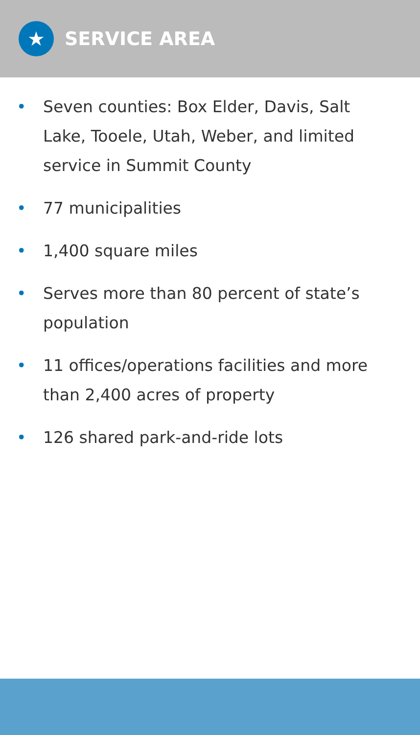★
SERVICE AREA
• Seven counties: Box Elder, Davis, Salt Lake, Tooele, Utah, Weber, and limited service in Summit County
• 77 municipalities
• 1,400 square miles
• Serves more than 80 percent of state’s population
• 11 offices/operations facilities and more than 2,400 acres of property
• 126 shared park-and-ride lots